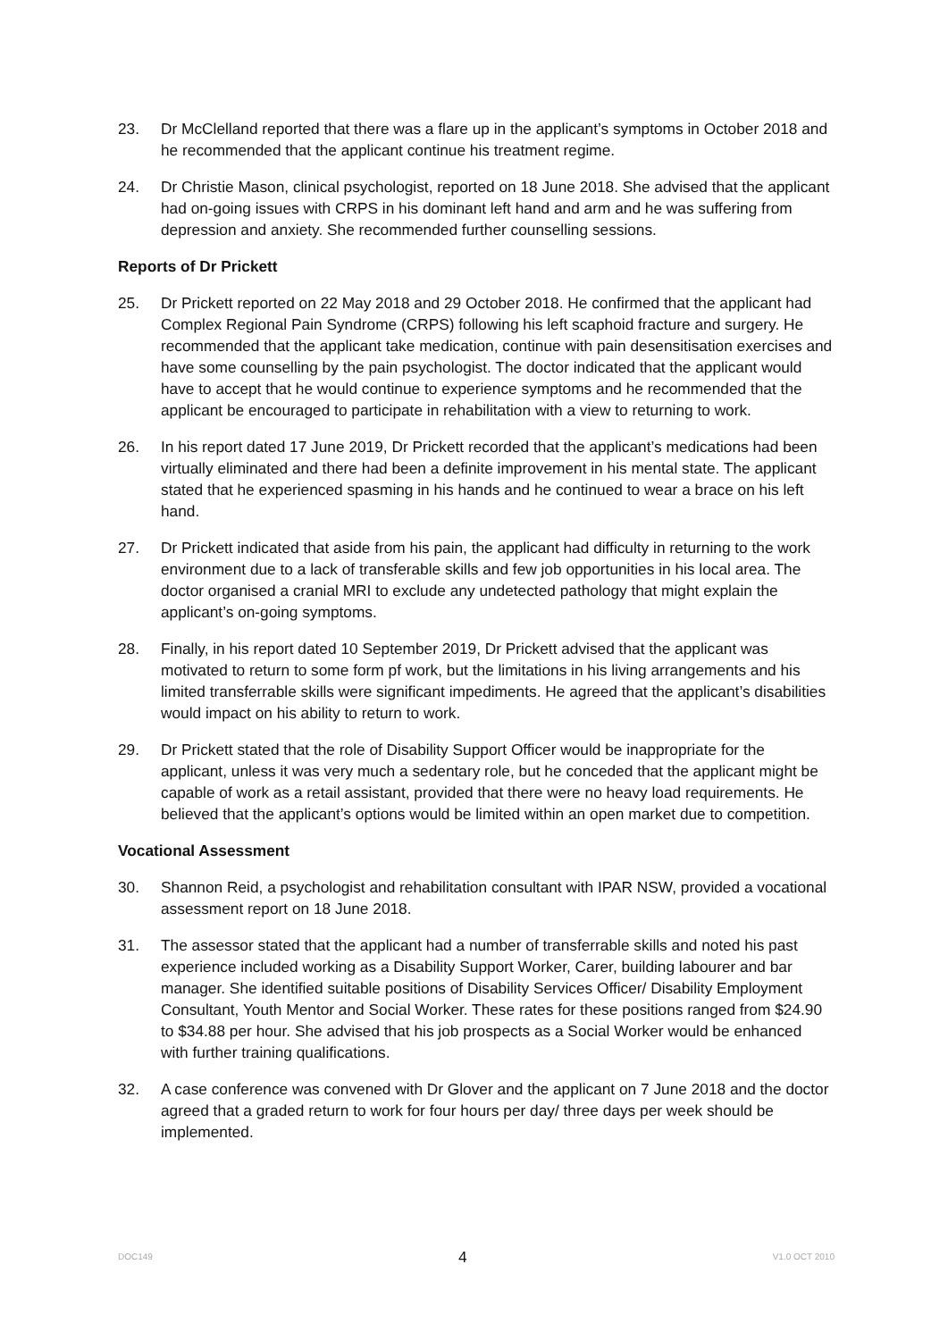23. Dr McClelland reported that there was a flare up in the applicant’s symptoms in October 2018 and he recommended that the applicant continue his treatment regime.
24. Dr Christie Mason, clinical psychologist, reported on 18 June 2018. She advised that the applicant had on-going issues with CRPS in his dominant left hand and arm and he was suffering from depression and anxiety. She recommended further counselling sessions.
Reports of Dr Prickett
25. Dr Prickett reported on 22 May 2018 and 29 October 2018. He confirmed that the applicant had Complex Regional Pain Syndrome (CRPS) following his left scaphoid fracture and surgery. He recommended that the applicant take medication, continue with pain desensitisation exercises and have some counselling by the pain psychologist. The doctor indicated that the applicant would have to accept that he would continue to experience symptoms and he recommended that the applicant be encouraged to participate in rehabilitation with a view to returning to work.
26. In his report dated 17 June 2019, Dr Prickett recorded that the applicant’s medications had been virtually eliminated and there had been a definite improvement in his mental state. The applicant stated that he experienced spasming in his hands and he continued to wear a brace on his left hand.
27. Dr Prickett indicated that aside from his pain, the applicant had difficulty in returning to the work environment due to a lack of transferable skills and few job opportunities in his local area. The doctor organised a cranial MRI to exclude any undetected pathology that might explain the applicant’s on-going symptoms.
28. Finally, in his report dated 10 September 2019, Dr Prickett advised that the applicant was motivated to return to some form pf work, but the limitations in his living arrangements and his limited transferrable skills were significant impediments. He agreed that the applicant’s disabilities would impact on his ability to return to work.
29. Dr Prickett stated that the role of Disability Support Officer would be inappropriate for the applicant, unless it was very much a sedentary role, but he conceded that the applicant might be capable of work as a retail assistant, provided that there were no heavy load requirements. He believed that the applicant’s options would be limited within an open market due to competition.
Vocational Assessment
30. Shannon Reid, a psychologist and rehabilitation consultant with IPAR NSW, provided a vocational assessment report on 18 June 2018.
31. The assessor stated that the applicant had a number of transferrable skills and noted his past experience included working as a Disability Support Worker, Carer, building labourer and bar manager. She identified suitable positions of Disability Services Officer/ Disability Employment Consultant, Youth Mentor and Social Worker. These rates for these positions ranged from $24.90 to $34.88 per hour. She advised that his job prospects as a Social Worker would be enhanced with further training qualifications.
32. A case conference was convened with Dr Glover and the applicant on 7 June 2018 and the doctor agreed that a graded return to work for four hours per day/ three days per week should be implemented.
DOC149 4 V1.0 OCT 2010